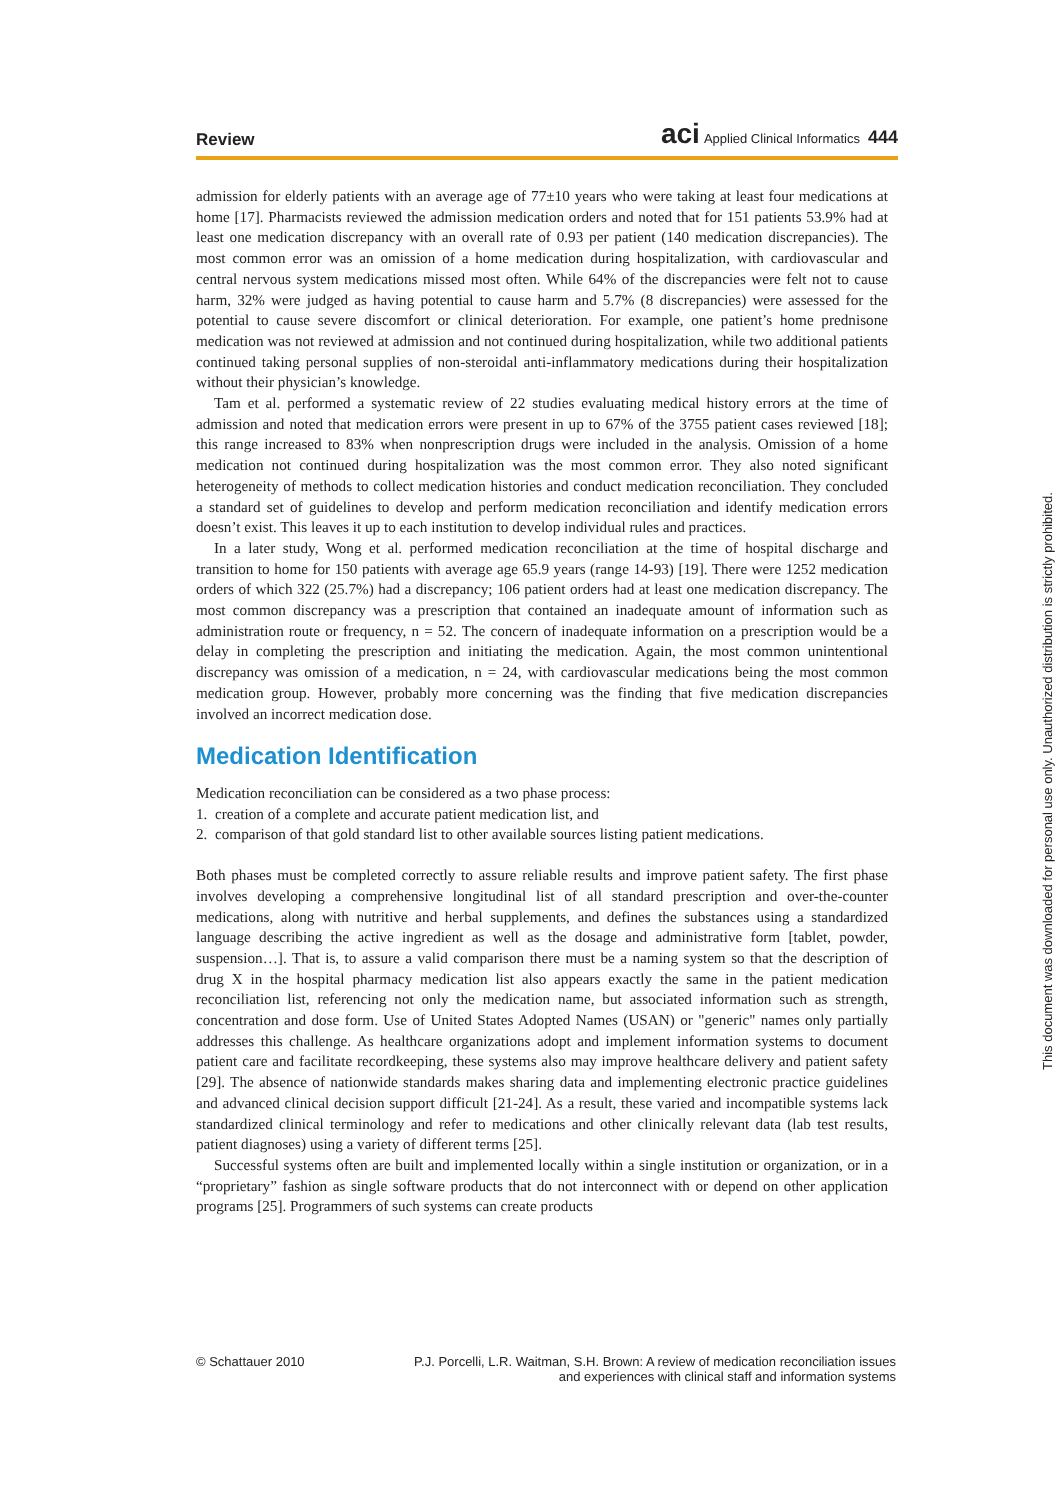Review aci Applied Clinical Informatics 444
admission for elderly patients with an average age of 77±10 years who were taking at least four medications at home [17]. Pharmacists reviewed the admission medication orders and noted that for 151 patients 53.9% had at least one medication discrepancy with an overall rate of 0.93 per patient (140 medication discrepancies). The most common error was an omission of a home medication during hospitalization, with cardiovascular and central nervous system medications missed most often. While 64% of the discrepancies were felt not to cause harm, 32% were judged as having potential to cause harm and 5.7% (8 discrepancies) were assessed for the potential to cause severe discomfort or clinical deterioration. For example, one patient’s home prednisone medication was not reviewed at admission and not continued during hospitalization, while two additional patients continued taking personal supplies of non-steroidal anti-inflammatory medications during their hospitalization without their physician’s knowledge.
Tam et al. performed a systematic review of 22 studies evaluating medical history errors at the time of admission and noted that medication errors were present in up to 67% of the 3755 patient cases reviewed [18]; this range increased to 83% when nonprescription drugs were included in the analysis. Omission of a home medication not continued during hospitalization was the most common error. They also noted significant heterogeneity of methods to collect medication histories and conduct medication reconciliation. They concluded a standard set of guidelines to develop and perform medication reconciliation and identify medication errors doesn’t exist. This leaves it up to each institution to develop individual rules and practices.
In a later study, Wong et al. performed medication reconciliation at the time of hospital discharge and transition to home for 150 patients with average age 65.9 years (range 14-93) [19]. There were 1252 medication orders of which 322 (25.7%) had a discrepancy; 106 patient orders had at least one medication discrepancy. The most common discrepancy was a prescription that contained an inadequate amount of information such as administration route or frequency, n = 52. The concern of inadequate information on a prescription would be a delay in completing the prescription and initiating the medication. Again, the most common unintentional discrepancy was omission of a medication, n = 24, with cardiovascular medications being the most common medication group. However, probably more concerning was the finding that five medication discrepancies involved an incorrect medication dose.
Medication Identification
Medication reconciliation can be considered as a two phase process:
1. creation of a complete and accurate patient medication list, and
2. comparison of that gold standard list to other available sources listing patient medications.
Both phases must be completed correctly to assure reliable results and improve patient safety. The first phase involves developing a comprehensive longitudinal list of all standard prescription and over-the-counter medications, along with nutritive and herbal supplements, and defines the substances using a standardized language describing the active ingredient as well as the dosage and administrative form [tablet, powder, suspension…]. That is, to assure a valid comparison there must be a naming system so that the description of drug X in the hospital pharmacy medication list also appears exactly the same in the patient medication reconciliation list, referencing not only the medication name, but associated information such as strength, concentration and dose form. Use of United States Adopted Names (USAN) or "generic" names only partially addresses this challenge. As healthcare organizations adopt and implement information systems to document patient care and facilitate recordkeeping, these systems also may improve healthcare delivery and patient safety [29]. The absence of nationwide standards makes sharing data and implementing electronic practice guidelines and advanced clinical decision support difficult [21-24]. As a result, these varied and incompatible systems lack standardized clinical terminology and refer to medications and other clinically relevant data (lab test results, patient diagnoses) using a variety of different terms [25].
Successful systems often are built and implemented locally within a single institution or organization, or in a “proprietary” fashion as single software products that do not interconnect with or depend on other application programs [25]. Programmers of such systems can create products
This document was downloaded for personal use only. Unauthorized distribution is strictly prohibited.
© Schattauer 2010 P.J. Porcelli, L.R. Waitman, S.H. Brown: A review of medication reconciliation issues
and experiences with clinical staff and information systems